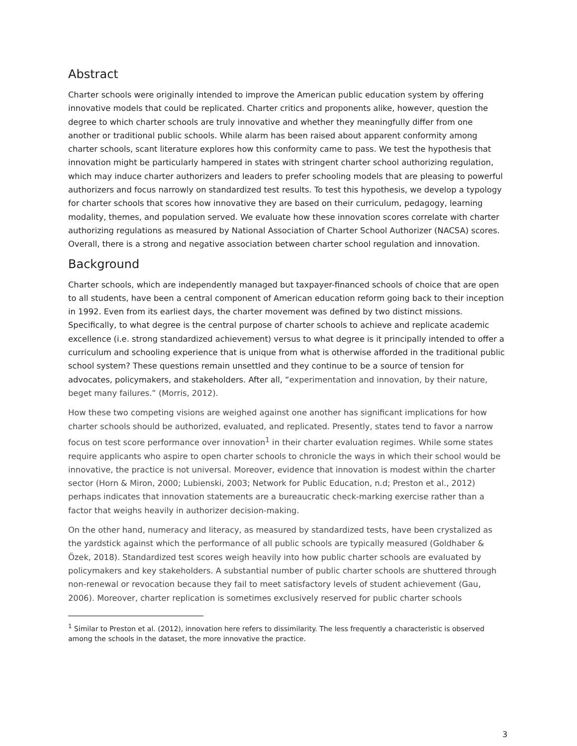Abstract
Charter schools were originally intended to improve the American public education system by offering innovative models that could be replicated. Charter critics and proponents alike, however, question the degree to which charter schools are truly innovative and whether they meaningfully differ from one another or traditional public schools. While alarm has been raised about apparent conformity among charter schools, scant literature explores how this conformity came to pass. We test the hypothesis that innovation might be particularly hampered in states with stringent charter school authorizing regulation, which may induce charter authorizers and leaders to prefer schooling models that are pleasing to powerful authorizers and focus narrowly on standardized test results. To test this hypothesis, we develop a typology for charter schools that scores how innovative they are based on their curriculum, pedagogy, learning modality, themes, and population served. We evaluate how these innovation scores correlate with charter authorizing regulations as measured by National Association of Charter School Authorizer (NACSA) scores. Overall, there is a strong and negative association between charter school regulation and innovation.
Background
Charter schools, which are independently managed but taxpayer-financed schools of choice that are open to all students, have been a central component of American education reform going back to their inception in 1992. Even from its earliest days, the charter movement was defined by two distinct missions. Specifically, to what degree is the central purpose of charter schools to achieve and replicate academic excellence (i.e. strong standardized achievement) versus to what degree is it principally intended to offer a curriculum and schooling experience that is unique from what is otherwise afforded in the traditional public school system? These questions remain unsettled and they continue to be a source of tension for advocates, policymakers, and stakeholders. After all, “experimentation and innovation, by their nature, beget many failures.” (Morris, 2012).
How these two competing visions are weighed against one another has significant implications for how charter schools should be authorized, evaluated, and replicated. Presently, states tend to favor a narrow focus on test score performance over innovation<sup>1</sup> in their charter evaluation regimes. While some states require applicants who aspire to open charter schools to chronicle the ways in which their school would be innovative, the practice is not universal. Moreover, evidence that innovation is modest within the charter sector (Horn & Miron, 2000; Lubienski, 2003; Network for Public Education, n.d; Preston et al., 2012) perhaps indicates that innovation statements are a bureaucratic check-marking exercise rather than a factor that weighs heavily in authorizer decision-making.
On the other hand, numeracy and literacy, as measured by standardized tests, have been crystalized as the yardstick against which the performance of all public schools are typically measured (Goldhaber & Özek, 2018). Standardized test scores weigh heavily into how public charter schools are evaluated by policymakers and key stakeholders. A substantial number of public charter schools are shuttered through non-renewal or revocation because they fail to meet satisfactory levels of student achievement (Gau, 2006). Moreover, charter replication is sometimes exclusively reserved for public charter schools
<sup>1</sup> Similar to Preston et al. (2012), innovation here refers to dissimilarity. The less frequently a characteristic is observed among the schools in the dataset, the more innovative the practice.
3